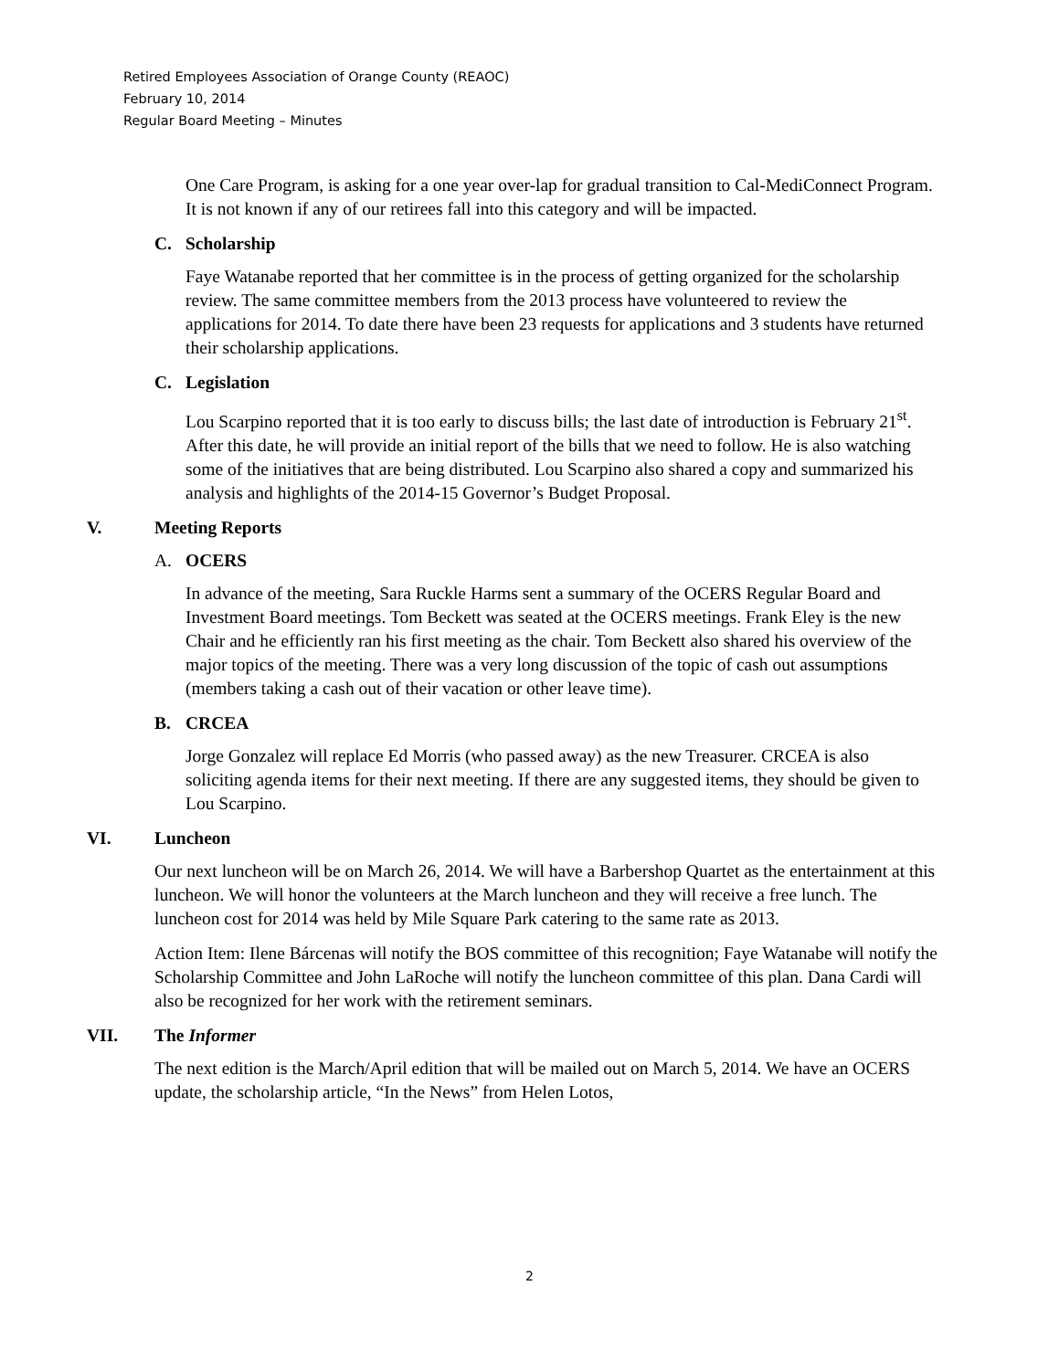Retired Employees Association of Orange County (REAOC)
February 10, 2014
Regular Board Meeting – Minutes
One Care Program, is asking for a one year over-lap for gradual transition to Cal-MediConnect Program. It is not known if any of our retirees fall into this category and will be impacted.
C. Scholarship
Faye Watanabe reported that her committee is in the process of getting organized for the scholarship review. The same committee members from the 2013 process have volunteered to review the applications for 2014. To date there have been 23 requests for applications and 3 students have returned their scholarship applications.
C. Legislation
Lou Scarpino reported that it is too early to discuss bills; the last date of introduction is February 21<sup>st</sup>. After this date, he will provide an initial report of the bills that we need to follow. He is also watching some of the initiatives that are being distributed. Lou Scarpino also shared a copy and summarized his analysis and highlights of the 2014-15 Governor’s Budget Proposal.
V. Meeting Reports
A. OCERS
In advance of the meeting, Sara Ruckle Harms sent a summary of the OCERS Regular Board and Investment Board meetings. Tom Beckett was seated at the OCERS meetings. Frank Eley is the new Chair and he efficiently ran his first meeting as the chair. Tom Beckett also shared his overview of the major topics of the meeting. There was a very long discussion of the topic of cash out assumptions (members taking a cash out of their vacation or other leave time).
B. CRCEA
Jorge Gonzalez will replace Ed Morris (who passed away) as the new Treasurer. CRCEA is also soliciting agenda items for their next meeting. If there are any suggested items, they should be given to Lou Scarpino.
VI. Luncheon
Our next luncheon will be on March 26, 2014. We will have a Barbershop Quartet as the entertainment at this luncheon. We will honor the volunteers at the March luncheon and they will receive a free lunch. The luncheon cost for 2014 was held by Mile Square Park catering to the same rate as 2013.
Action Item: Ilene Bárcenas will notify the BOS committee of this recognition; Faye Watanabe will notify the Scholarship Committee and John LaRoche will notify the luncheon committee of this plan. Dana Cardi will also be recognized for her work with the retirement seminars.
VII. The Informer
The next edition is the March/April edition that will be mailed out on March 5, 2014. We have an OCERS update, the scholarship article, “In the News” from Helen Lotos,
2